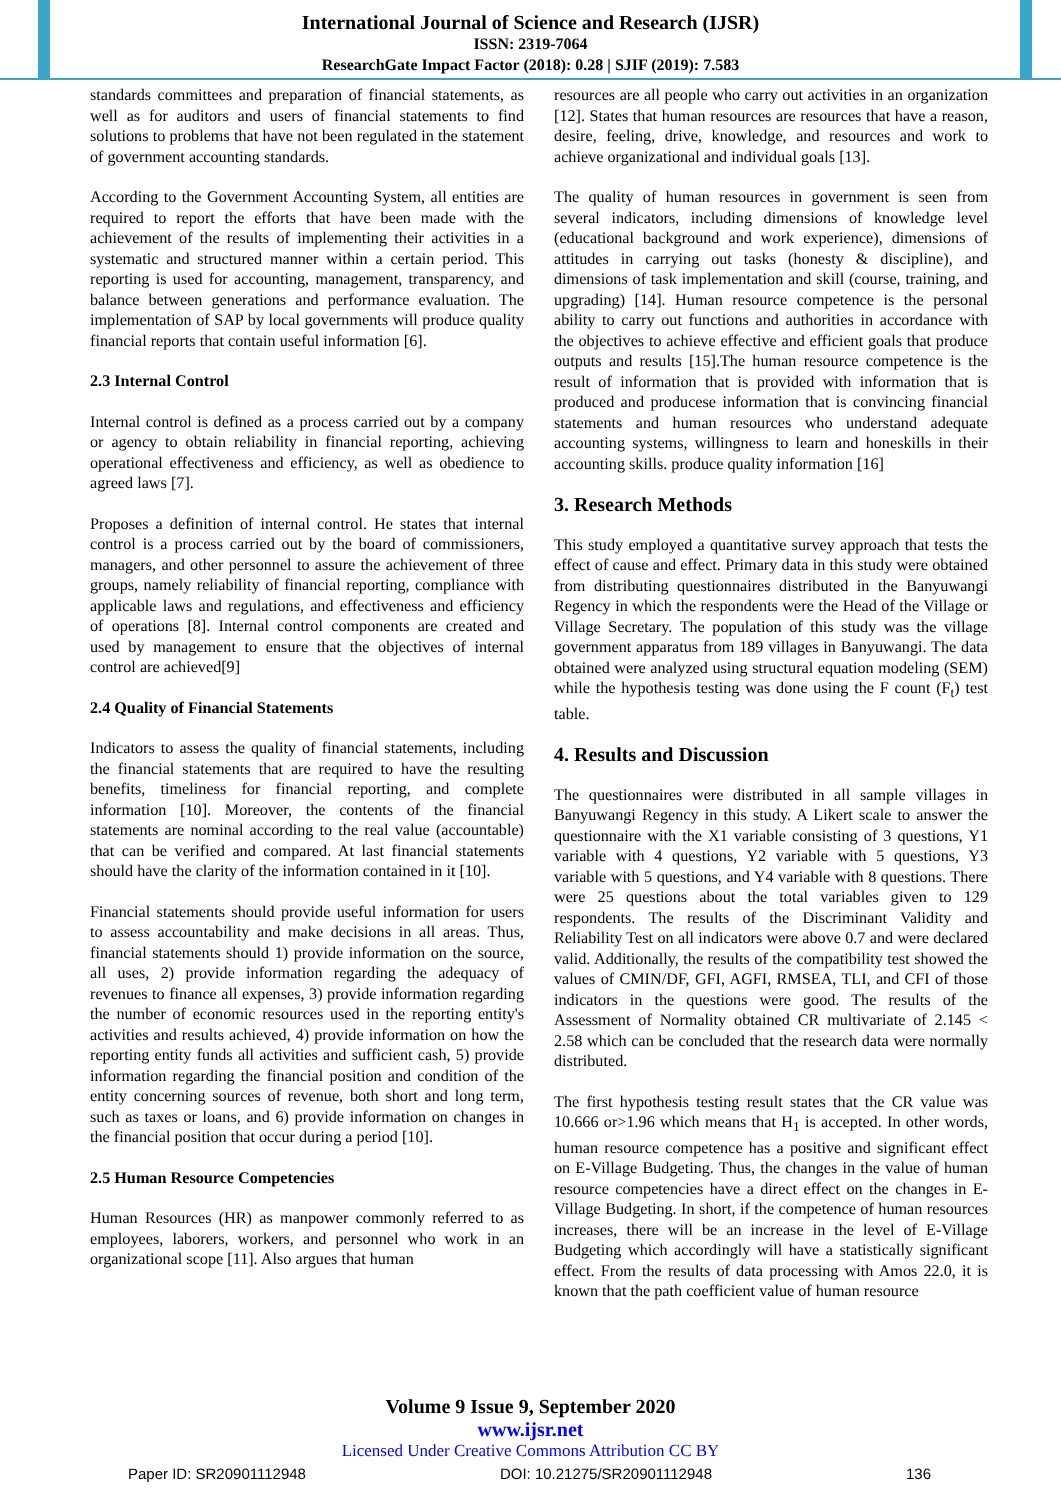International Journal of Science and Research (IJSR)
ISSN: 2319-7064
ResearchGate Impact Factor (2018): 0.28 | SJIF (2019): 7.583
standards committees and preparation of financial statements, as well as for auditors and users of financial statements to find solutions to problems that have not been regulated in the statement of government accounting standards.
According to the Government Accounting System, all entities are required to report the efforts that have been made with the achievement of the results of implementing their activities in a systematic and structured manner within a certain period. This reporting is used for accounting, management, transparency, and balance between generations and performance evaluation. The implementation of SAP by local governments will produce quality financial reports that contain useful information [6].
2.3 Internal Control
Internal control is defined as a process carried out by a company or agency to obtain reliability in financial reporting, achieving operational effectiveness and efficiency, as well as obedience to agreed laws [7].
Proposes a definition of internal control. He states that internal control is a process carried out by the board of commissioners, managers, and other personnel to assure the achievement of three groups, namely reliability of financial reporting, compliance with applicable laws and regulations, and effectiveness and efficiency of operations [8]. Internal control components are created and used by management to ensure that the objectives of internal control are achieved[9]
2.4 Quality of Financial Statements
Indicators to assess the quality of financial statements, including the financial statements that are required to have the resulting benefits, timeliness for financial reporting, and complete information [10]. Moreover, the contents of the financial statements are nominal according to the real value (accountable) that can be verified and compared. At last financial statements should have the clarity of the information contained in it [10].
Financial statements should provide useful information for users to assess accountability and make decisions in all areas. Thus, financial statements should 1) provide information on the source, all uses, 2) provide information regarding the adequacy of revenues to finance all expenses, 3) provide information regarding the number of economic resources used in the reporting entity's activities and results achieved, 4) provide information on how the reporting entity funds all activities and sufficient cash, 5) provide information regarding the financial position and condition of the entity concerning sources of revenue, both short and long term, such as taxes or loans, and 6) provide information on changes in the financial position that occur during a period [10].
2.5 Human Resource Competencies
Human Resources (HR) as manpower commonly referred to as employees, laborers, workers, and personnel who work in an organizational scope [11]. Also argues that human
resources are all people who carry out activities in an organization [12]. States that human resources are resources that have a reason, desire, feeling, drive, knowledge, and resources and work to achieve organizational and individual goals [13].
The quality of human resources in government is seen from several indicators, including dimensions of knowledge level (educational background and work experience), dimensions of attitudes in carrying out tasks (honesty & discipline), and dimensions of task implementation and skill (course, training, and upgrading) [14]. Human resource competence is the personal ability to carry out functions and authorities in accordance with the objectives to achieve effective and efficient goals that produce outputs and results [15].The human resource competence is the result of information that is provided with information that is produced and producese information that is convincing financial statements and human resources who understand adequate accounting systems, willingness to learn and honeskills in their accounting skills. produce quality information [16]
3. Research Methods
This study employed a quantitative survey approach that tests the effect of cause and effect. Primary data in this study were obtained from distributing questionnaires distributed in the Banyuwangi Regency in which the respondents were the Head of the Village or Village Secretary. The population of this study was the village government apparatus from 189 villages in Banyuwangi. The data obtained were analyzed using structural equation modeling (SEM) while the hypothesis testing was done using the F count (F<sub>t</sub>) test table.
4. Results and Discussion
The questionnaires were distributed in all sample villages in Banyuwangi Regency in this study. A Likert scale to answer the questionnaire with the X1 variable consisting of 3 questions, Y1 variable with 4 questions, Y2 variable with 5 questions, Y3 variable with 5 questions, and Y4 variable with 8 questions. There were 25 questions about the total variables given to 129 respondents. The results of the Discriminant Validity and Reliability Test on all indicators were above 0.7 and were declared valid. Additionally, the results of the compatibility test showed the values of CMIN/DF, GFI, AGFI, RMSEA, TLI, and CFI of those indicators in the questions were good. The results of the Assessment of Normality obtained CR multivariate of 2.145 < 2.58 which can be concluded that the research data were normally distributed.
The first hypothesis testing result states that the CR value was 10.666 or>1.96 which means that H<sub>1</sub> is accepted. In other words, human resource competence has a positive and significant effect on E-Village Budgeting. Thus, the changes in the value of human resource competencies have a direct effect on the changes in E-Village Budgeting. In short, if the competence of human resources increases, there will be an increase in the level of E-Village Budgeting which accordingly will have a statistically significant effect. From the results of data processing with Amos 22.0, it is known that the path coefficient value of human resource
Volume 9 Issue 9, September 2020
www.ijsr.net
Licensed Under Creative Commons Attribution CC BY
Paper ID: SR20901112948 DOI: 10.21275/SR20901112948 136